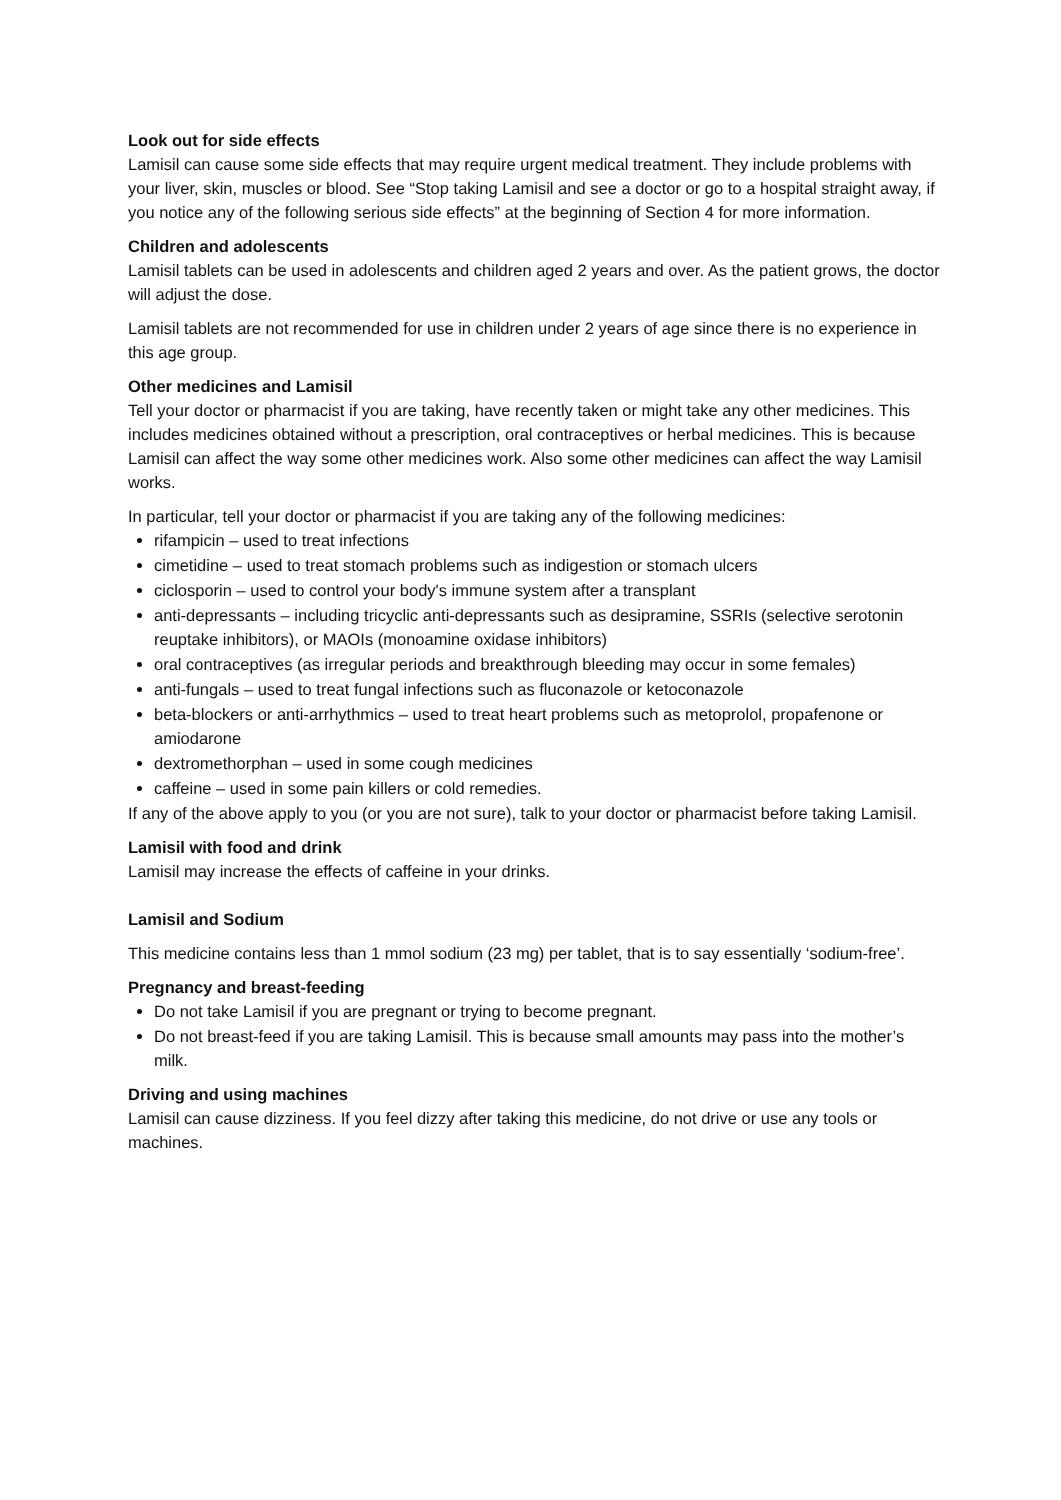Look out for side effects
Lamisil can cause some side effects that may require urgent medical treatment. They include problems with your liver, skin, muscles or blood. See “Stop taking Lamisil and see a doctor or go to a hospital straight away, if you notice any of the following serious side effects” at the beginning of Section 4 for more information.
Children and adolescents
Lamisil tablets can be used in adolescents and children aged 2 years and over. As the patient grows, the doctor will adjust the dose.
Lamisil tablets are not recommended for use in children under 2 years of age since there is no experience in this age group.
Other medicines and Lamisil
Tell your doctor or pharmacist if you are taking, have recently taken or might take any other medicines. This includes medicines obtained without a prescription, oral contraceptives or herbal medicines. This is because Lamisil can affect the way some other medicines work. Also some other medicines can affect the way Lamisil works.
In particular, tell your doctor or pharmacist if you are taking any of the following medicines:
rifampicin – used to treat infections
cimetidine – used to treat stomach problems such as indigestion or stomach ulcers
ciclosporin – used to control your body's immune system after a transplant
anti-depressants – including tricyclic anti-depressants such as desipramine, SSRIs (selective serotonin reuptake inhibitors), or MAOIs (monoamine oxidase inhibitors)
oral contraceptives (as irregular periods and breakthrough bleeding may occur in some females)
anti-fungals – used to treat fungal infections such as fluconazole or ketoconazole
beta-blockers or anti-arrhythmics – used to treat heart problems such as metoprolol, propafenone or amiodarone
dextromethorphan – used in some cough medicines
caffeine – used in some pain killers or cold remedies.
If any of the above apply to you (or you are not sure), talk to your doctor or pharmacist before taking Lamisil.
Lamisil with food and drink
Lamisil may increase the effects of caffeine in your drinks.
Lamisil and Sodium
This medicine contains less than 1 mmol sodium (23 mg) per tablet, that is to say essentially ‘sodium-free’.
Pregnancy and breast-feeding
Do not take Lamisil if you are pregnant or trying to become pregnant.
Do not breast-feed if you are taking Lamisil. This is because small amounts may pass into the mother’s milk.
Driving and using machines
Lamisil can cause dizziness. If you feel dizzy after taking this medicine, do not drive or use any tools or machines.